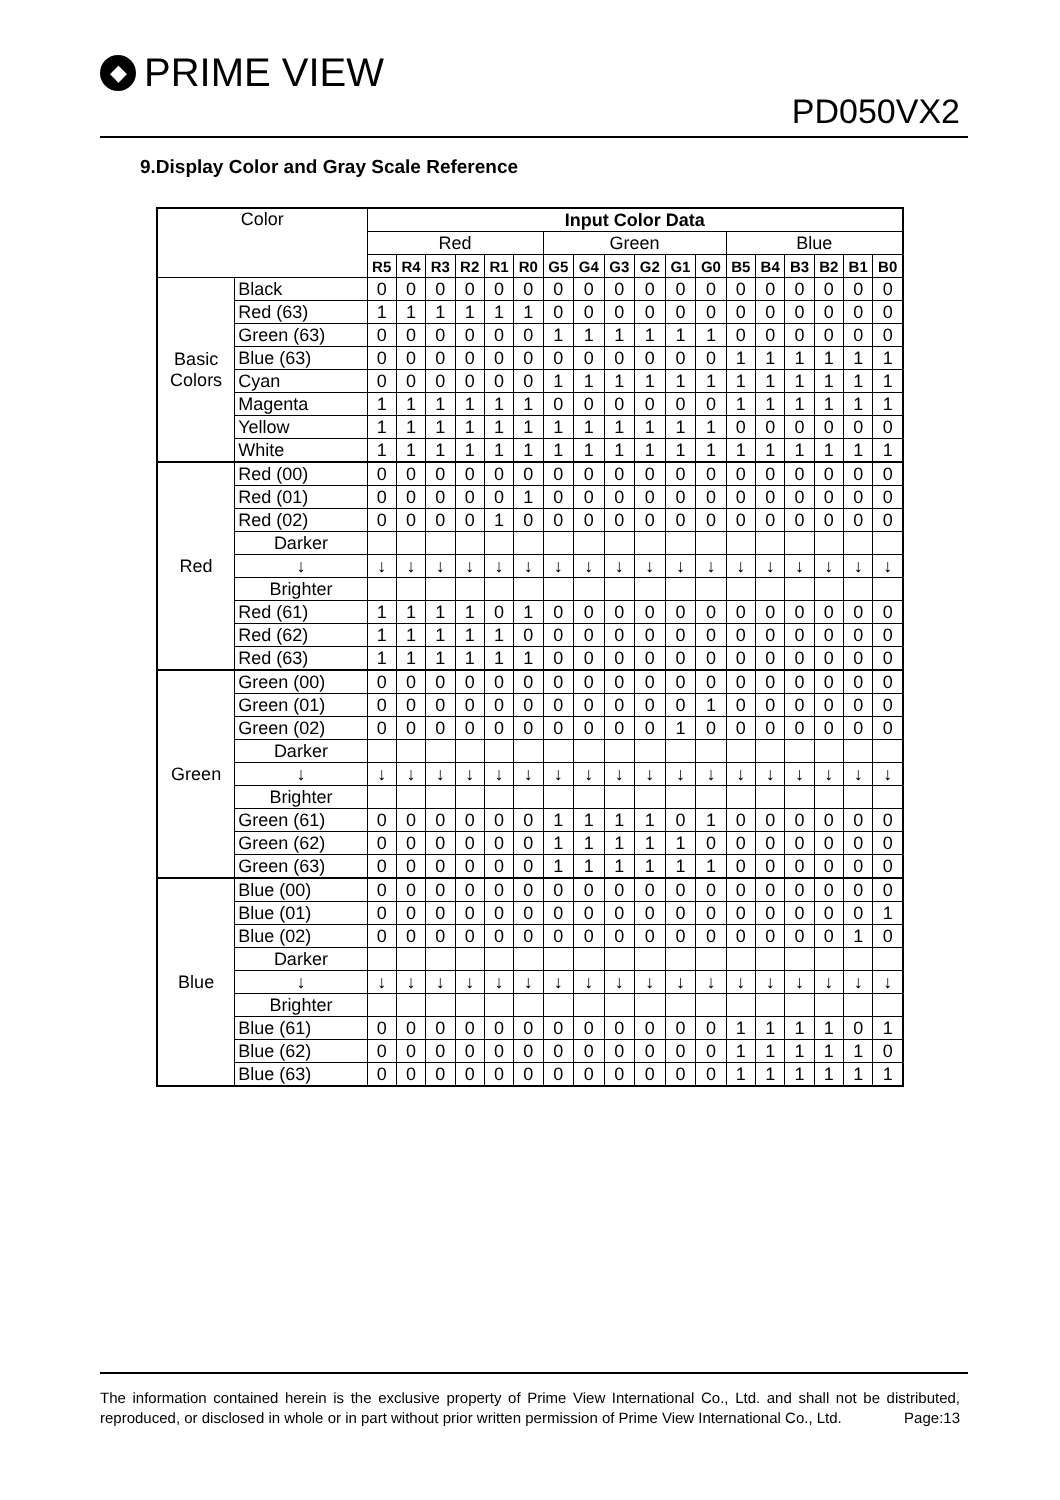◆ PRIME VIEW
PD050VX2
9.Display Color and Gray Scale Reference
| Color | | Input Color Data | | | | | | | | | | | | | | | | | |
| | | Red | | | | | | Green | | | | | | Blue | | | | | |
| | | R5 | R4 | R3 | R2 | R1 | R0 | G5 | G4 | G3 | G2 | G1 | G0 | B5 | B4 | B3 | B2 | B1 | B0 |
| Basic Colors | Black | 0 | 0 | 0 | 0 | 0 | 0 | 0 | 0 | 0 | 0 | 0 | 0 | 0 | 0 | 0 | 0 | 0 | 0 |
| | Red (63) | 1 | 1 | 1 | 1 | 1 | 1 | 0 | 0 | 0 | 0 | 0 | 0 | 0 | 0 | 0 | 0 | 0 | 0 |
| | Green (63) | 0 | 0 | 0 | 0 | 0 | 0 | 1 | 1 | 1 | 1 | 1 | 1 | 0 | 0 | 0 | 0 | 0 | 0 |
| | Blue (63) | 0 | 0 | 0 | 0 | 0 | 0 | 0 | 0 | 0 | 0 | 0 | 0 | 1 | 1 | 1 | 1 | 1 | 1 |
| | Cyan | 0 | 0 | 0 | 0 | 0 | 0 | 1 | 1 | 1 | 1 | 1 | 1 | 1 | 1 | 1 | 1 | 1 | 1 |
| | Magenta | 1 | 1 | 1 | 1 | 1 | 1 | 0 | 0 | 0 | 0 | 0 | 0 | 1 | 1 | 1 | 1 | 1 | 1 |
| | Yellow | 1 | 1 | 1 | 1 | 1 | 1 | 1 | 1 | 1 | 1 | 1 | 1 | 0 | 0 | 0 | 0 | 0 | 0 |
| | White | 1 | 1 | 1 | 1 | 1 | 1 | 1 | 1 | 1 | 1 | 1 | 1 | 1 | 1 | 1 | 1 | 1 | 1 |
| Red | Red (00) | 0 | 0 | 0 | 0 | 0 | 0 | 0 | 0 | 0 | 0 | 0 | 0 | 0 | 0 | 0 | 0 | 0 | 0 |
| | Red (01) | 0 | 0 | 0 | 0 | 0 | 1 | 0 | 0 | 0 | 0 | 0 | 0 | 0 | 0 | 0 | 0 | 0 | 0 |
| | Red (02) | 0 | 0 | 0 | 0 | 1 | 0 | 0 | 0 | 0 | 0 | 0 | 0 | 0 | 0 | 0 | 0 | 0 | 0 |
| | Darker | | | | | | | | | | | | | | | | | | |
| | ↓ | ↓ | ↓ | ↓ | ↓ | ↓ | ↓ | ↓ | ↓ | ↓ | ↓ | ↓ | ↓ | ↓ | ↓ | ↓ | ↓ | ↓ | ↓ |
| | Brighter | | | | | | | | | | | | | | | | | | |
| | Red (61) | 1 | 1 | 1 | 1 | 0 | 1 | 0 | 0 | 0 | 0 | 0 | 0 | 0 | 0 | 0 | 0 | 0 | 0 |
| | Red (62) | 1 | 1 | 1 | 1 | 1 | 0 | 0 | 0 | 0 | 0 | 0 | 0 | 0 | 0 | 0 | 0 | 0 | 0 |
| | Red (63) | 1 | 1 | 1 | 1 | 1 | 1 | 0 | 0 | 0 | 0 | 0 | 0 | 0 | 0 | 0 | 0 | 0 | 0 |
| Green | Green (00) | 0 | 0 | 0 | 0 | 0 | 0 | 0 | 0 | 0 | 0 | 0 | 0 | 0 | 0 | 0 | 0 | 0 | 0 |
| | Green (01) | 0 | 0 | 0 | 0 | 0 | 0 | 0 | 0 | 0 | 0 | 0 | 1 | 0 | 0 | 0 | 0 | 0 | 0 |
| | Green (02) | 0 | 0 | 0 | 0 | 0 | 0 | 0 | 0 | 0 | 0 | 1 | 0 | 0 | 0 | 0 | 0 | 0 | 0 |
| | Darker | | | | | | | | | | | | | | | | | | |
| | ↓ | ↓ | ↓ | ↓ | ↓ | ↓ | ↓ | ↓ | ↓ | ↓ | ↓ | ↓ | ↓ | ↓ | ↓ | ↓ | ↓ | ↓ | ↓ |
| | Brighter | | | | | | | | | | | | | | | | | | |
| | Green (61) | 0 | 0 | 0 | 0 | 0 | 0 | 1 | 1 | 1 | 1 | 0 | 1 | 0 | 0 | 0 | 0 | 0 | 0 |
| | Green (62) | 0 | 0 | 0 | 0 | 0 | 0 | 1 | 1 | 1 | 1 | 1 | 0 | 0 | 0 | 0 | 0 | 0 | 0 |
| | Green (63) | 0 | 0 | 0 | 0 | 0 | 0 | 1 | 1 | 1 | 1 | 1 | 1 | 0 | 0 | 0 | 0 | 0 | 0 |
| Blue | Blue (00) | 0 | 0 | 0 | 0 | 0 | 0 | 0 | 0 | 0 | 0 | 0 | 0 | 0 | 0 | 0 | 0 | 0 | 0 |
| | Blue (01) | 0 | 0 | 0 | 0 | 0 | 0 | 0 | 0 | 0 | 0 | 0 | 0 | 0 | 0 | 0 | 0 | 0 | 1 |
| | Blue (02) | 0 | 0 | 0 | 0 | 0 | 0 | 0 | 0 | 0 | 0 | 0 | 0 | 0 | 0 | 0 | 0 | 1 | 0 |
| | Darker | | | | | | | | | | | | | | | | | | |
| | ↓ | ↓ | ↓ | ↓ | ↓ | ↓ | ↓ | ↓ | ↓ | ↓ | ↓ | ↓ | ↓ | ↓ | ↓ | ↓ | ↓ | ↓ | ↓ |
| | Brighter | | | | | | | | | | | | | | | | | | |
| | Blue (61) | 0 | 0 | 0 | 0 | 0 | 0 | 0 | 0 | 0 | 0 | 0 | 0 | 1 | 1 | 1 | 1 | 0 | 1 |
| | Blue (62) | 0 | 0 | 0 | 0 | 0 | 0 | 0 | 0 | 0 | 0 | 0 | 0 | 1 | 1 | 1 | 1 | 1 | 0 |
| | Blue (63) | 0 | 0 | 0 | 0 | 0 | 0 | 0 | 0 | 0 | 0 | 0 | 0 | 1 | 1 | 1 | 1 | 1 | 1 |
The information contained herein is the exclusive property of Prime View International Co., Ltd. and shall not be distributed, reproduced, or disclosed in whole or in part without prior written permission of Prime View International Co., Ltd. Page:13